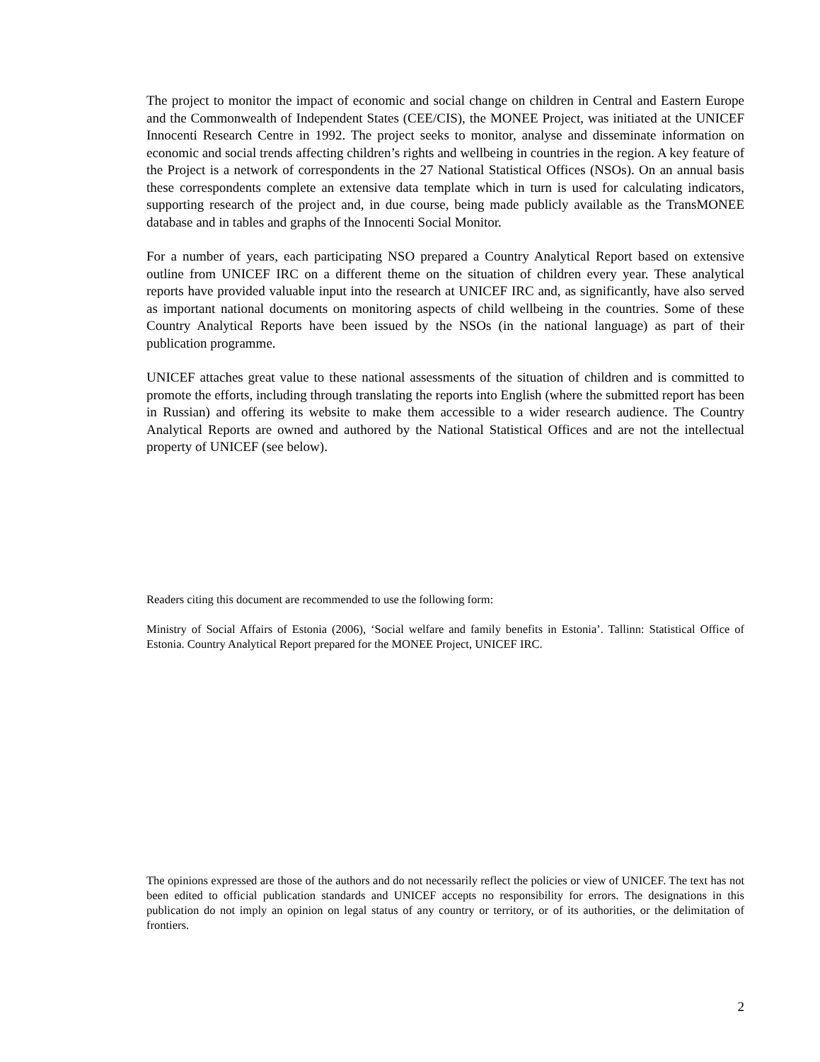The project to monitor the impact of economic and social change on children in Central and Eastern Europe and the Commonwealth of Independent States (CEE/CIS), the MONEE Project, was initiated at the UNICEF Innocenti Research Centre in 1992. The project seeks to monitor, analyse and disseminate information on economic and social trends affecting children’s rights and wellbeing in countries in the region. A key feature of the Project is a network of correspondents in the 27 National Statistical Offices (NSOs). On an annual basis these correspondents complete an extensive data template which in turn is used for calculating indicators, supporting research of the project and, in due course, being made publicly available as the TransMONEE database and in tables and graphs of the Innocenti Social Monitor.
For a number of years, each participating NSO prepared a Country Analytical Report based on extensive outline from UNICEF IRC on a different theme on the situation of children every year. These analytical reports have provided valuable input into the research at UNICEF IRC and, as significantly, have also served as important national documents on monitoring aspects of child wellbeing in the countries. Some of these Country Analytical Reports have been issued by the NSOs (in the national language) as part of their publication programme.
UNICEF attaches great value to these national assessments of the situation of children and is committed to promote the efforts, including through translating the reports into English (where the submitted report has been in Russian) and offering its website to make them accessible to a wider research audience. The Country Analytical Reports are owned and authored by the National Statistical Offices and are not the intellectual property of UNICEF (see below).
Readers citing this document are recommended to use the following form:
Ministry of Social Affairs of Estonia (2006), ‘Social welfare and family benefits in Estonia’. Tallinn: Statistical Office of Estonia. Country Analytical Report prepared for the MONEE Project, UNICEF IRC.
The opinions expressed are those of the authors and do not necessarily reflect the policies or view of UNICEF. The text has not been edited to official publication standards and UNICEF accepts no responsibility for errors. The designations in this publication do not imply an opinion on legal status of any country or territory, or of its authorities, or the delimitation of frontiers.
2